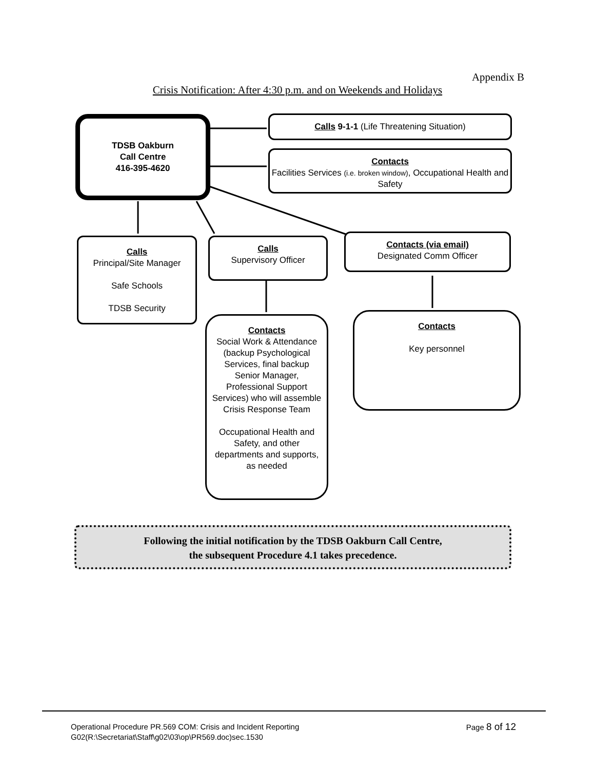Appendix B
Crisis Notification: After 4:30 p.m. and on Weekends and Holidays
TDSB Oakburn
Call Centre
416-395-4620
Calls 9-1-1 (Life Threatening Situation)
Contacts
Facilities Services (i.e. broken window), Occupational Health and Safety
Calls
Principal/Site Manager
Safe Schools
TDSB Security
Calls
Supervisory Officer
Contacts (via email)
Designated Comm Officer
Contacts
Social Work & Attendance (backup Psychological Services, final backup Senior Manager, Professional Support Services) who will assemble Crisis Response Team
Occupational Health and Safety, and other departments and supports, as needed
Contacts
Key personnel
Following the initial notification by the TDSB Oakburn Call Centre,
the subsequent Procedure 4.1 takes precedence.
Operational Procedure PR.569 COM: Crisis and Incident Reporting
G02(R:\Secretariat\Staff\g02\03\op\PR569.doc)sec.1530
Page 8 of 12